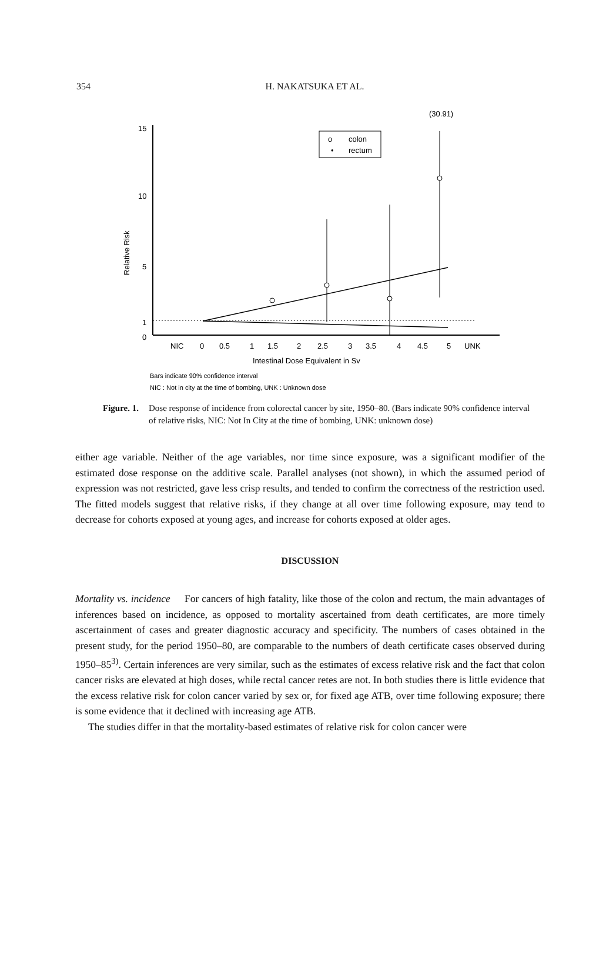354
H. NAKATSUKA ET AL.
(30.91)
15
10
5
1
0
Relative Risk
o
colon
•
rectum
NIC
0
0.5
1
1.5
2
2.5
3
3.5
4
4.5
5
UNK
Intestinal Dose Equivalent in Sv
Bars indicate 90% confidence interval
NIC : Not in city at the time of bombing, UNK : Unknown dose
Figure. 1. Dose response of incidence from colorectal cancer by site, 1950–80. (Bars indicate 90% confidence interval of relative risks, NIC: Not In City at the time of bombing, UNK: unknown dose)
either age variable. Neither of the age variables, nor time since exposure, was a significant modifier of the estimated dose response on the additive scale. Parallel analyses (not shown), in which the assumed period of expression was not restricted, gave less crisp results, and tended to confirm the correctness of the restriction used. The fitted models suggest that relative risks, if they change at all over time following exposure, may tend to decrease for cohorts exposed at young ages, and increase for cohorts exposed at older ages.
DISCUSSION
Mortality vs. incidence For cancers of high fatality, like those of the colon and rectum, the main advantages of inferences based on incidence, as opposed to mortality ascertained from death certificates, are more timely ascertainment of cases and greater diagnostic accuracy and specificity. The numbers of cases obtained in the present study, for the period 1950–80, are comparable to the numbers of death certificate cases observed during 1950–85<sup>3)</sup>. Certain inferences are very similar, such as the estimates of excess relative risk and the fact that colon cancer risks are elevated at high doses, while rectal cancer retes are not. In both studies there is little evidence that the excess relative risk for colon cancer varied by sex or, for fixed age ATB, over time following exposure; there is some evidence that it declined with increasing age ATB.
The studies differ in that the mortality-based estimates of relative risk for colon cancer were